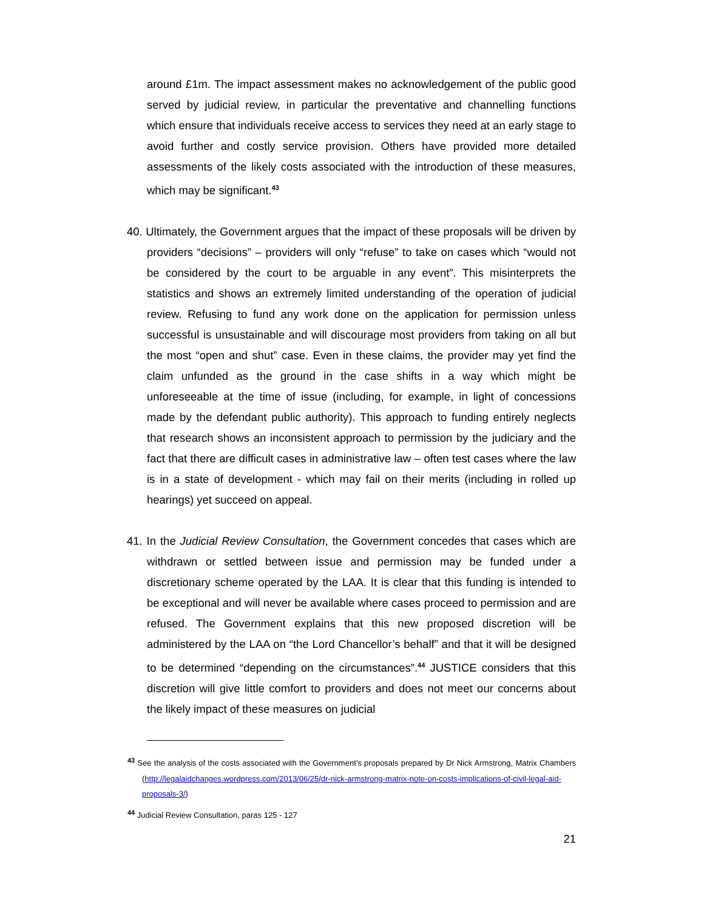around £1m. The impact assessment makes no acknowledgement of the public good served by judicial review, in particular the preventative and channelling functions which ensure that individuals receive access to services they need at an early stage to avoid further and costly service provision. Others have provided more detailed assessments of the likely costs associated with the introduction of these measures, which may be significant.<sup>43</sup>
40. Ultimately, the Government argues that the impact of these proposals will be driven by providers “decisions” – providers will only “refuse” to take on cases which “would not be considered by the court to be arguable in any event”. This misinterprets the statistics and shows an extremely limited understanding of the operation of judicial review. Refusing to fund any work done on the application for permission unless successful is unsustainable and will discourage most providers from taking on all but the most “open and shut” case. Even in these claims, the provider may yet find the claim unfunded as the ground in the case shifts in a way which might be unforeseeable at the time of issue (including, for example, in light of concessions made by the defendant public authority). This approach to funding entirely neglects that research shows an inconsistent approach to permission by the judiciary and the fact that there are difficult cases in administrative law – often test cases where the law is in a state of development - which may fail on their merits (including in rolled up hearings) yet succeed on appeal.
41. In the Judicial Review Consultation, the Government concedes that cases which are withdrawn or settled between issue and permission may be funded under a discretionary scheme operated by the LAA. It is clear that this funding is intended to be exceptional and will never be available where cases proceed to permission and are refused. The Government explains that this new proposed discretion will be administered by the LAA on “the Lord Chancellor’s behalf” and that it will be designed to be determined “depending on the circumstances”.<sup>44</sup> JUSTICE considers that this discretion will give little comfort to providers and does not meet our concerns about the likely impact of these measures on judicial
<sup>43</sup> See the analysis of the costs associated with the Government’s proposals prepared by Dr Nick Armstrong, Matrix Chambers (http://legalaidchanges.wordpress.com/2013/06/25/dr-nick-armstrong-matrix-note-on-costs-implications-of-civil-legal-aid-proposals-3/)
<sup>44</sup> Judicial Review Consultation, paras 125 - 127
21